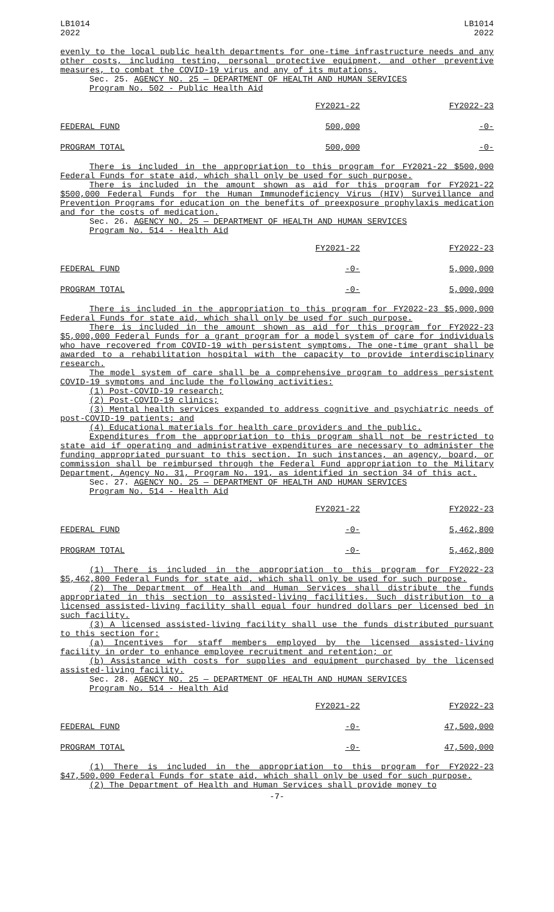LB1014
2022
LB1014
2022
evenly to the local public health departments for one-time infrastructure needs and any other costs, including testing, personal protective equipment, and other preventive measures, to combat the COVID-19 virus and any of its mutations.
Sec. 25. AGENCY NO. 25 — DEPARTMENT OF HEALTH AND HUMAN SERVICES
Program No. 502 - Public Health Aid
| | FY2021-22 | FY2022-23 |
| --- | --- | --- |
| FEDERAL FUND | 500,000 | -0- |
| PROGRAM TOTAL | 500,000 | -0- |
There is included in the appropriation to this program for FY2021-22 $500,000 Federal Funds for state aid, which shall only be used for such purpose.
There is included in the amount shown as aid for this program for FY2021-22 $500,000 Federal Funds for the Human Immunodeficiency Virus (HIV) Surveillance and Prevention Programs for education on the benefits of preexposure prophylaxis medication and for the costs of medication.
Sec. 26. AGENCY NO. 25 — DEPARTMENT OF HEALTH AND HUMAN SERVICES
Program No. 514 - Health Aid
| | FY2021-22 | FY2022-23 |
| --- | --- | --- |
| FEDERAL FUND | -0- | 5,000,000 |
| PROGRAM TOTAL | -0- | 5,000,000 |
There is included in the appropriation to this program for FY2022-23 $5,000,000 Federal Funds for state aid, which shall only be used for such purpose.
There is included in the amount shown as aid for this program for FY2022-23 $5,000,000 Federal Funds for a grant program for a model system of care for individuals who have recovered from COVID-19 with persistent symptoms. The one-time grant shall be awarded to a rehabilitation hospital with the capacity to provide interdisciplinary research.
The model system of care shall be a comprehensive program to address persistent COVID-19 symptoms and include the following activities:
(1) Post-COVID-19 research;
(2) Post-COVID-19 clinics;
(3) Mental health services expanded to address cognitive and psychiatric needs of post-COVID-19 patients; and
(4) Educational materials for health care providers and the public.
Expenditures from the appropriation to this program shall not be restricted to state aid if operating and administrative expenditures are necessary to administer the funding appropriated pursuant to this section. In such instances, an agency, board, or commission shall be reimbursed through the Federal Fund appropriation to the Military Department, Agency No. 31, Program No. 191, as identified in section 34 of this act.
Sec. 27. AGENCY NO. 25 — DEPARTMENT OF HEALTH AND HUMAN SERVICES
Program No. 514 - Health Aid
| | FY2021-22 | FY2022-23 |
| --- | --- | --- |
| FEDERAL FUND | -0- | 5,462,800 |
| PROGRAM TOTAL | -0- | 5,462,800 |
(1) There is included in the appropriation to this program for FY2022-23 $5,462,800 Federal Funds for state aid, which shall only be used for such purpose.
(2) The Department of Health and Human Services shall distribute the funds appropriated in this section to assisted-living facilities. Such distribution to a licensed assisted-living facility shall equal four hundred dollars per licensed bed in such facility.
(3) A licensed assisted-living facility shall use the funds distributed pursuant to this section for:
(a) Incentives for staff members employed by the licensed assisted-living facility in order to enhance employee recruitment and retention; or
(b) Assistance with costs for supplies and equipment purchased by the licensed assisted-living facility.
Sec. 28. AGENCY NO. 25 — DEPARTMENT OF HEALTH AND HUMAN SERVICES
Program No. 514 - Health Aid
| | FY2021-22 | FY2022-23 |
| --- | --- | --- |
| FEDERAL FUND | -0- | 47,500,000 |
| PROGRAM TOTAL | -0- | 47,500,000 |
(1) There is included in the appropriation to this program for FY2022-23 $47,500,000 Federal Funds for state aid, which shall only be used for such purpose.
(2) The Department of Health and Human Services shall provide money to
-7-